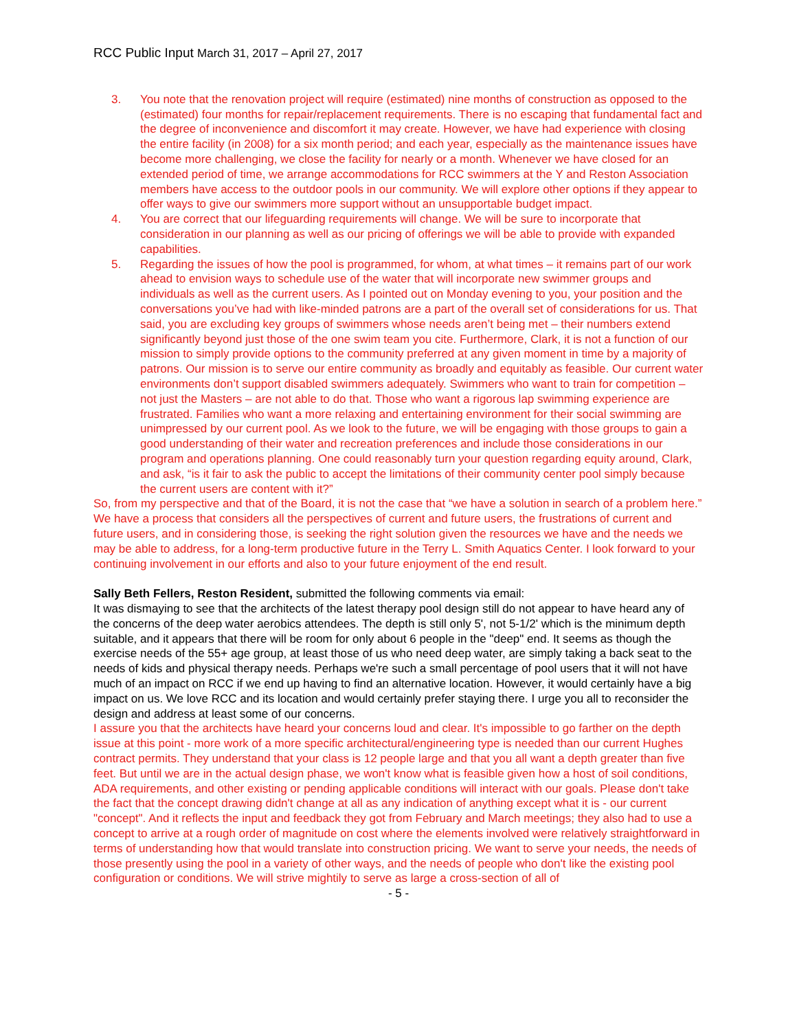RCC Public Input March 31, 2017 – April 27, 2017
3. You note that the renovation project will require (estimated) nine months of construction as opposed to the (estimated) four months for repair/replacement requirements. There is no escaping that fundamental fact and the degree of inconvenience and discomfort it may create. However, we have had experience with closing the entire facility (in 2008) for a six month period; and each year, especially as the maintenance issues have become more challenging, we close the facility for nearly or a month. Whenever we have closed for an extended period of time, we arrange accommodations for RCC swimmers at the Y and Reston Association members have access to the outdoor pools in our community. We will explore other options if they appear to offer ways to give our swimmers more support without an unsupportable budget impact.
4. You are correct that our lifeguarding requirements will change. We will be sure to incorporate that consideration in our planning as well as our pricing of offerings we will be able to provide with expanded capabilities.
5. Regarding the issues of how the pool is programmed, for whom, at what times – it remains part of our work ahead to envision ways to schedule use of the water that will incorporate new swimmer groups and individuals as well as the current users. As I pointed out on Monday evening to you, your position and the conversations you’ve had with like-minded patrons are a part of the overall set of considerations for us. That said, you are excluding key groups of swimmers whose needs aren’t being met – their numbers extend significantly beyond just those of the one swim team you cite. Furthermore, Clark, it is not a function of our mission to simply provide options to the community preferred at any given moment in time by a majority of patrons. Our mission is to serve our entire community as broadly and equitably as feasible. Our current water environments don’t support disabled swimmers adequately. Swimmers who want to train for competition – not just the Masters – are not able to do that. Those who want a rigorous lap swimming experience are frustrated. Families who want a more relaxing and entertaining environment for their social swimming are unimpressed by our current pool. As we look to the future, we will be engaging with those groups to gain a good understanding of their water and recreation preferences and include those considerations in our program and operations planning. One could reasonably turn your question regarding equity around, Clark, and ask, “is it fair to ask the public to accept the limitations of their community center pool simply because the current users are content with it?”
So, from my perspective and that of the Board, it is not the case that “we have a solution in search of a problem here.” We have a process that considers all the perspectives of current and future users, the frustrations of current and future users, and in considering those, is seeking the right solution given the resources we have and the needs we may be able to address, for a long-term productive future in the Terry L. Smith Aquatics Center. I look forward to your continuing involvement in our efforts and also to your future enjoyment of the end result.
Sally Beth Fellers, Reston Resident, submitted the following comments via email:
It was dismaying to see that the architects of the latest therapy pool design still do not appear to have heard any of the concerns of the deep water aerobics attendees. The depth is still only 5', not 5-1/2' which is the minimum depth suitable, and it appears that there will be room for only about 6 people in the "deep" end. It seems as though the exercise needs of the 55+ age group, at least those of us who need deep water, are simply taking a back seat to the needs of kids and physical therapy needs. Perhaps we're such a small percentage of pool users that it will not have much of an impact on RCC if we end up having to find an alternative location. However, it would certainly have a big impact on us. We love RCC and its location and would certainly prefer staying there. I urge you all to reconsider the design and address at least some of our concerns.
I assure you that the architects have heard your concerns loud and clear. It's impossible to go farther on the depth issue at this point - more work of a more specific architectural/engineering type is needed than our current Hughes contract permits. They understand that your class is 12 people large and that you all want a depth greater than five feet. But until we are in the actual design phase, we won't know what is feasible given how a host of soil conditions, ADA requirements, and other existing or pending applicable conditions will interact with our goals. Please don't take the fact that the concept drawing didn't change at all as any indication of anything except what it is - our current "concept". And it reflects the input and feedback they got from February and March meetings; they also had to use a concept to arrive at a rough order of magnitude on cost where the elements involved were relatively straightforward in terms of understanding how that would translate into construction pricing. We want to serve your needs, the needs of those presently using the pool in a variety of other ways, and the needs of people who don't like the existing pool configuration or conditions. We will strive mightily to serve as large a cross-section of all of
- 5 -